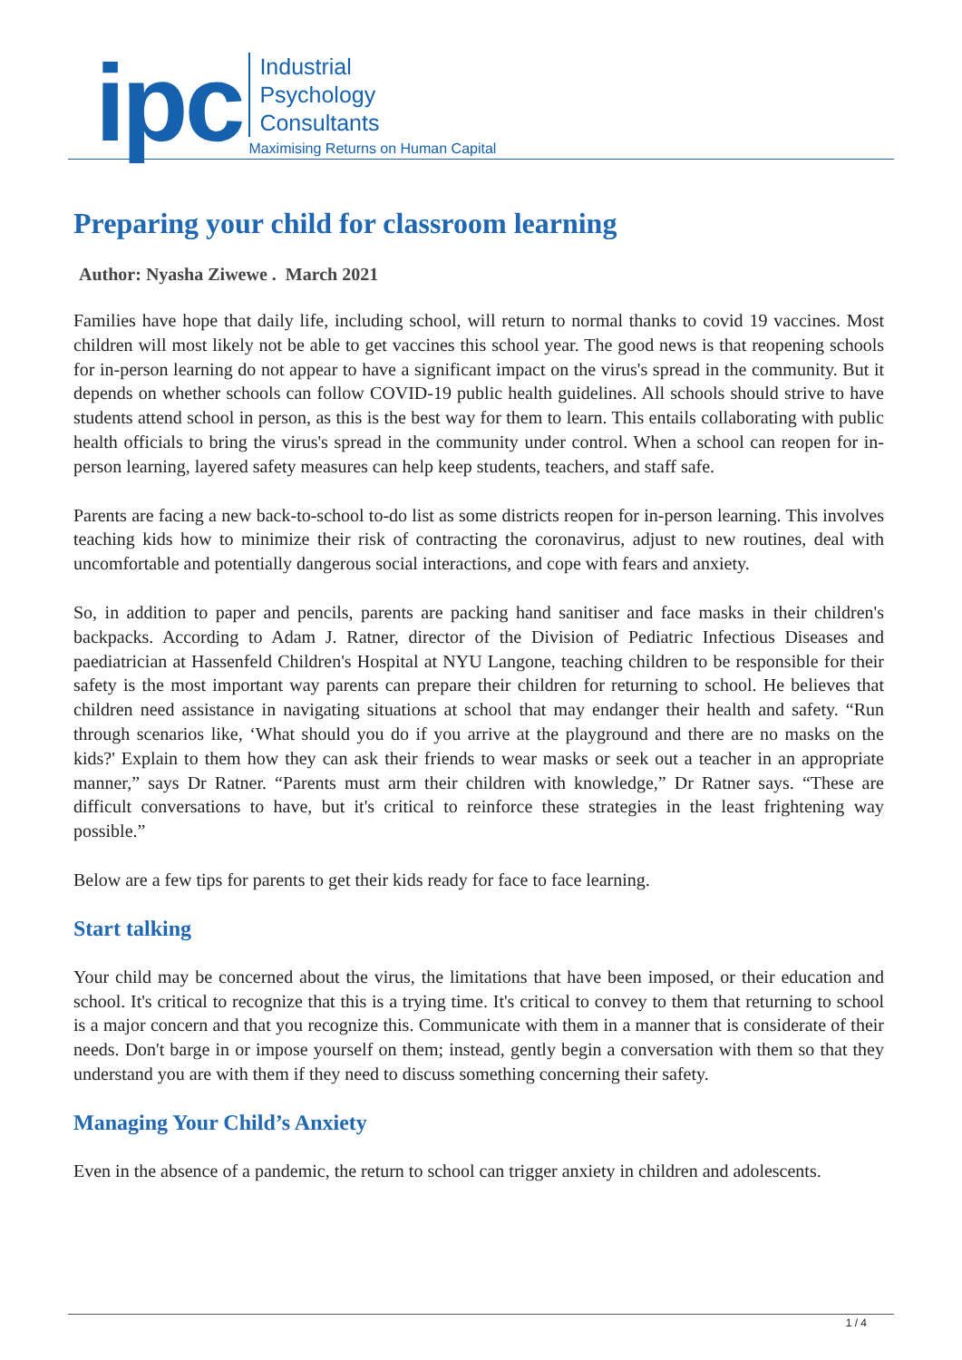ipc
Industrial
Psychology
Consultants
Maximising Returns on Human Capital
Preparing your child for classroom learning
Author: Nyasha Ziwewe . March 2021
Families have hope that daily life, including school, will return to normal thanks to covid 19 vaccines. Most children will most likely not be able to get vaccines this school year. The good news is that reopening schools for in-person learning do not appear to have a significant impact on the virus's spread in the community. But it depends on whether schools can follow COVID-19 public health guidelines. All schools should strive to have students attend school in person, as this is the best way for them to learn. This entails collaborating with public health officials to bring the virus's spread in the community under control. When a school can reopen for in-person learning, layered safety measures can help keep students, teachers, and staff safe.
Parents are facing a new back-to-school to-do list as some districts reopen for in-person learning. This involves teaching kids how to minimize their risk of contracting the coronavirus, adjust to new routines, deal with uncomfortable and potentially dangerous social interactions, and cope with fears and anxiety.
So, in addition to paper and pencils, parents are packing hand sanitiser and face masks in their children's backpacks. According to Adam J. Ratner, director of the Division of Pediatric Infectious Diseases and paediatrician at Hassenfeld Children's Hospital at NYU Langone, teaching children to be responsible for their safety is the most important way parents can prepare their children for returning to school. He believes that children need assistance in navigating situations at school that may endanger their health and safety. “Run through scenarios like, ‘What should you do if you arrive at the playground and there are no masks on the kids?' Explain to them how they can ask their friends to wear masks or seek out a teacher in an appropriate manner,” says Dr Ratner. “Parents must arm their children with knowledge,” Dr Ratner says. “These are difficult conversations to have, but it's critical to reinforce these strategies in the least frightening way possible.”
Below are a few tips for parents to get their kids ready for face to face learning.
Start talking
Your child may be concerned about the virus, the limitations that have been imposed, or their education and school. It's critical to recognize that this is a trying time. It's critical to convey to them that returning to school is a major concern and that you recognize this. Communicate with them in a manner that is considerate of their needs. Don't barge in or impose yourself on them; instead, gently begin a conversation with them so that they understand you are with them if they need to discuss something concerning their safety.
Managing Your Child’s Anxiety
Even in the absence of a pandemic, the return to school can trigger anxiety in children and adolescents.
1 / 4